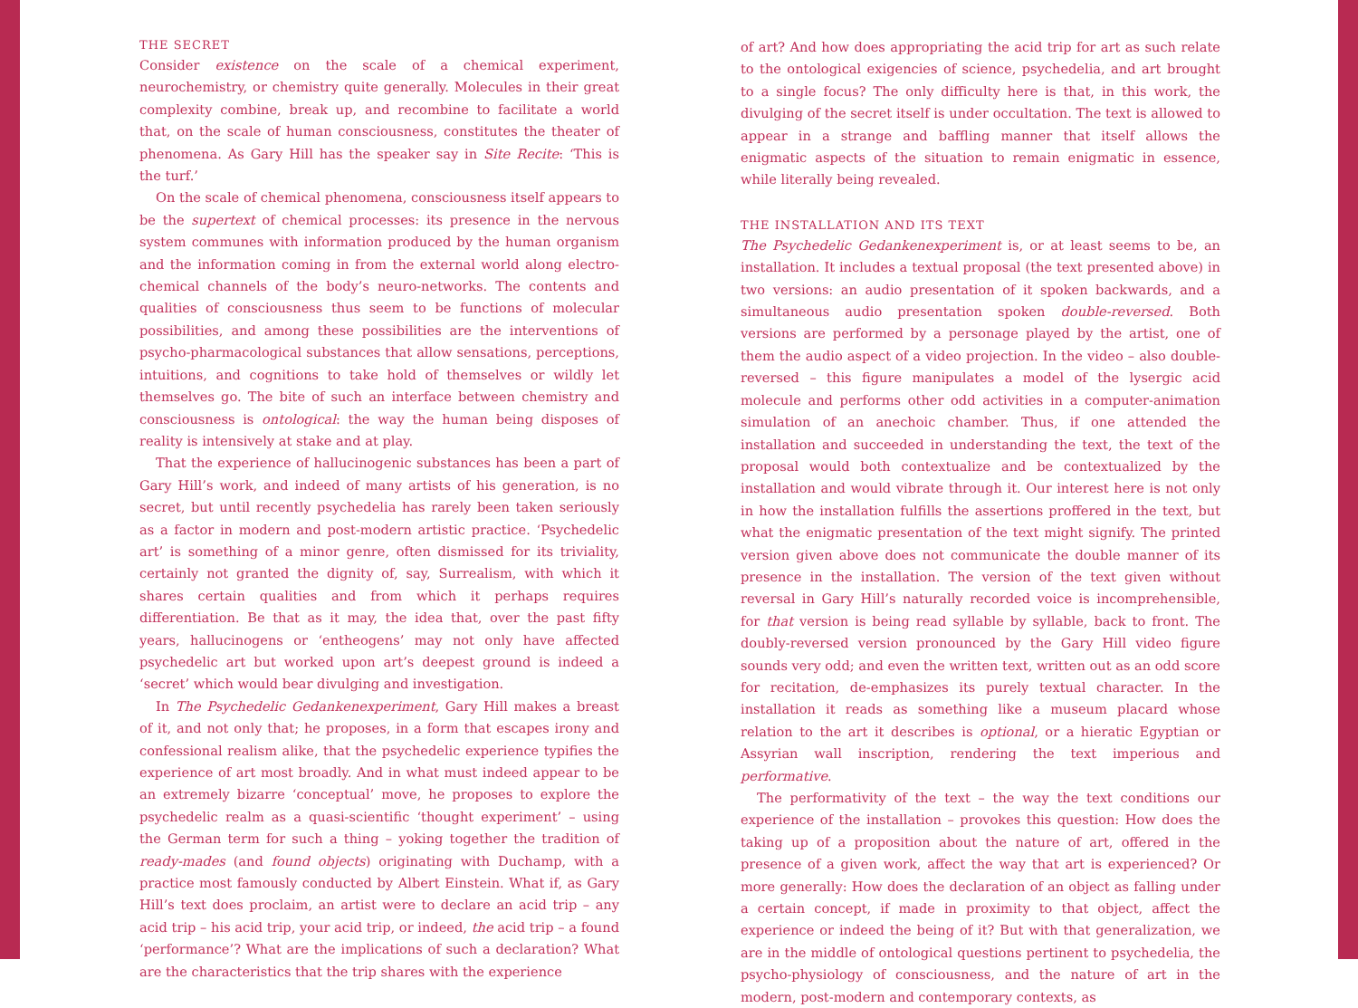THE SECRET
Consider existence on the scale of a chemical experiment, neurochemistry, or chemistry quite generally. Molecules in their great complexity combine, break up, and recombine to facilitate a world that, on the scale of human consciousness, constitutes the theater of phenomena. As Gary Hill has the speaker say in Site Recite: ‘This is the turf.’
On the scale of chemical phenomena, consciousness itself appears to be the supertext of chemical processes: its presence in the nervous system communes with information produced by the human organism and the information coming in from the external world along electro-chemical channels of the body’s neuro-networks. The contents and qualities of consciousness thus seem to be functions of molecular possibilities, and among these possibilities are the interventions of psycho-pharmacological substances that allow sensations, perceptions, intuitions, and cognitions to take hold of themselves or wildly let themselves go. The bite of such an interface between chemistry and consciousness is ontological: the way the human being disposes of reality is intensively at stake and at play.
That the experience of hallucinogenic substances has been a part of Gary Hill’s work, and indeed of many artists of his generation, is no secret, but until recently psychedelia has rarely been taken seriously as a factor in modern and post-modern artistic practice. ‘Psychedelic art’ is something of a minor genre, often dismissed for its triviality, certainly not granted the dignity of, say, Surrealism, with which it shares certain qualities and from which it perhaps requires differentiation. Be that as it may, the idea that, over the past fifty years, hallucinogens or ‘entheogens’ may not only have affected psychedelic art but worked upon art’s deepest ground is indeed a ‘secret’ which would bear divulging and investigation.
In The Psychedelic Gedankenexperiment, Gary Hill makes a breast of it, and not only that; he proposes, in a form that escapes irony and confessional realism alike, that the psychedelic experience typifies the experience of art most broadly. And in what must indeed appear to be an extremely bizarre ‘conceptual’ move, he proposes to explore the psychedelic realm as a quasi-scientific ‘thought experiment’ – using the German term for such a thing – yoking together the tradition of ready-mades (and found objects) originating with Duchamp, with a practice most famously conducted by Albert Einstein. What if, as Gary Hill’s text does proclaim, an artist were to declare an acid trip – any acid trip – his acid trip, your acid trip, or indeed, the acid trip – a found ‘performance’? What are the implications of such a declaration? What are the characteristics that the trip shares with the experience
of art? And how does appropriating the acid trip for art as such relate to the ontological exigencies of science, psychedelia, and art brought to a single focus? The only difficulty here is that, in this work, the divulging of the secret itself is under occultation. The text is allowed to appear in a strange and baffling manner that itself allows the enigmatic aspects of the situation to remain enigmatic in essence, while literally being revealed.
THE INSTALLATION AND ITS TEXT
The Psychedelic Gedankenexperiment is, or at least seems to be, an installation. It includes a textual proposal (the text presented above) in two versions: an audio presentation of it spoken backwards, and a simultaneous audio presentation spoken double-reversed. Both versions are performed by a personage played by the artist, one of them the audio aspect of a video projection. In the video – also double-reversed – this figure manipulates a model of the lysergic acid molecule and performs other odd activities in a computer-animation simulation of an anechoic chamber. Thus, if one attended the installation and succeeded in understanding the text, the text of the proposal would both contextualize and be contextualized by the installation and would vibrate through it. Our interest here is not only in how the installation fulfills the assertions proffered in the text, but what the enigmatic presentation of the text might signify. The printed version given above does not communicate the double manner of its presence in the installation. The version of the text given without reversal in Gary Hill’s naturally recorded voice is incomprehensible, for that version is being read syllable by syllable, back to front. The doubly-reversed version pronounced by the Gary Hill video figure sounds very odd; and even the written text, written out as an odd score for recitation, de-emphasizes its purely textual character. In the installation it reads as something like a museum placard whose relation to the art it describes is optional, or a hieratic Egyptian or Assyrian wall inscription, rendering the text imperious and performative.
The performativity of the text – the way the text conditions our experience of the installation – provokes this question: How does the taking up of a proposition about the nature of art, offered in the presence of a given work, affect the way that art is experienced? Or more generally: How does the declaration of an object as falling under a certain concept, if made in proximity to that object, affect the experience or indeed the being of it? But with that generalization, we are in the middle of ontological questions pertinent to psychedelia, the psycho-physiology of consciousness, and the nature of art in the modern, post-modern and contemporary contexts, as